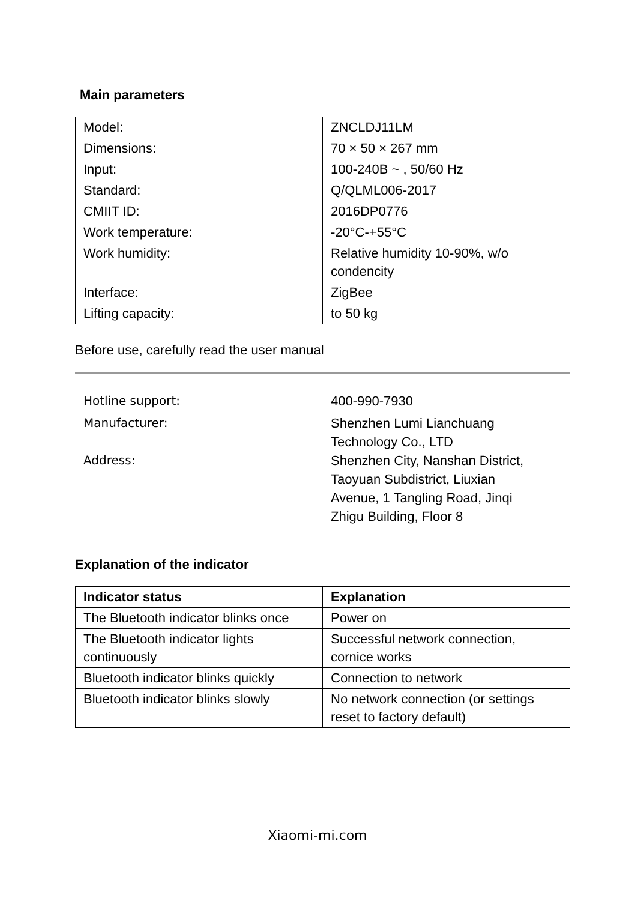Main parameters
| Model: | ZNCLDJ11LM |
| Dimensions: | 70 × 50 × 267 mm |
| Input: | 100-240B ~ , 50/60 Hz |
| Standard: | Q/QLML006-2017 |
| CMIIT ID: | 2016DP0776 |
| Work temperature: | -20°C-+55°C |
| Work humidity: | Relative humidity 10-90%, w/o condencity |
| Interface: | ZigBee |
| Lifting capacity: | to 50 kg |
Before use, carefully read the user manual
Hotline support: 400-990-7930
Manufacturer: Shenzhen Lumi Lianchuang
Technology Co., LTD
Address: Shenzhen City, Nanshan District,
Taoyuan Subdistrict, Liuxian
Avenue, 1 Tangling Road, Jinqi
Zhigu Building, Floor 8
Explanation of the indicator
| Indicator status | Explanation |
| --- | --- |
| The Bluetooth indicator blinks once | Power on |
| The Bluetooth indicator lights continuously | Successful network connection, cornice works |
| Bluetooth indicator blinks quickly | Connection to network |
| Bluetooth indicator blinks slowly | No network connection (or settings reset to factory default) |
Xiaomi-mi.com